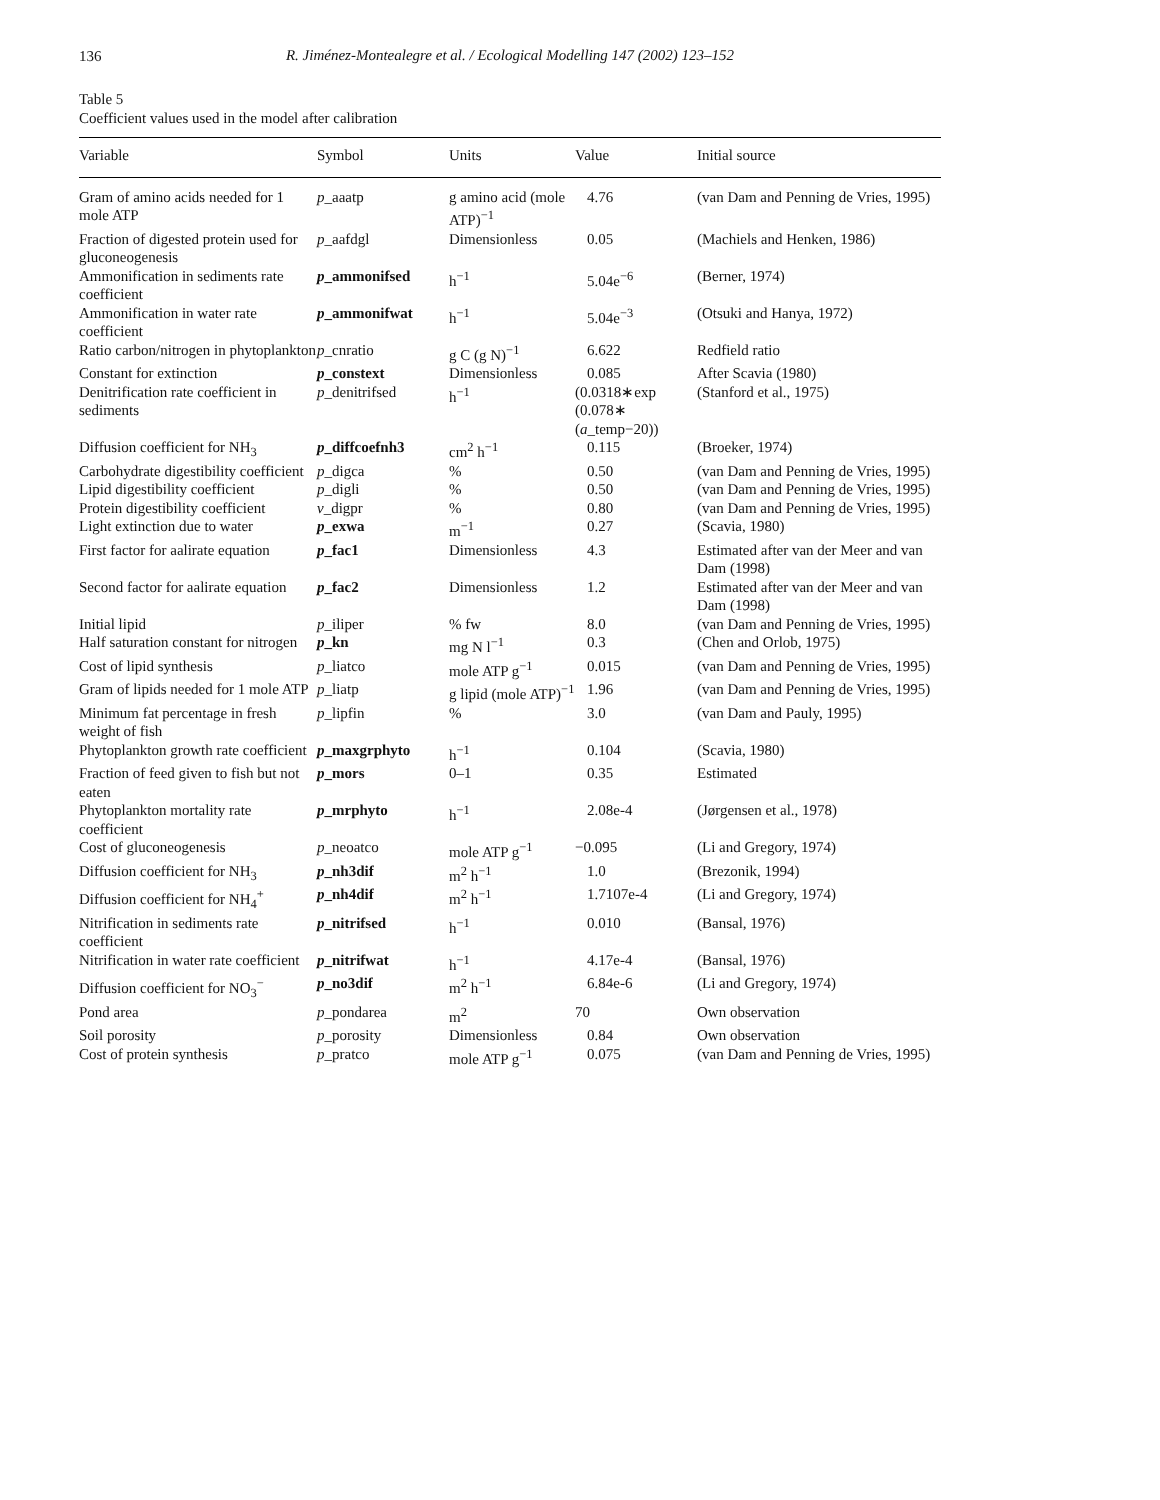136
R. Jiménez-Montealegre et al. / Ecological Modelling 147 (2002) 123–152
Table 5
Coefficient values used in the model after calibration
| Variable | Symbol | Units | Value | Initial source |
| --- | --- | --- | --- | --- |
| Gram of amino acids needed for 1 mole ATP | p _aaatp | g amino acid (mole ATP)<sup>−1</sup> | 4.76 | (van Dam and Penning de Vries, 1995) |
| Fraction of digested protein used for gluconeogenesis | p _aafdgl | Dimensionless | 0.05 | (Machiels and Henken, 1986) |
| Ammonification in sediments rate coefficient | p _ammonifsed | h<sup>−1</sup> | 5.04e<sup>−6</sup> | (Berner, 1974) |
| Ammonification in water rate coefficient | p _ammonifwat | h<sup>−1</sup> | 5.04e<sup>−3</sup> | (Otsuki and Hanya, 1972) |
| Ratio carbon/nitrogen in phytoplankton | p _cnratio | g C (g N)<sup>−1</sup> | 6.622 | Redfield ratio |
| Constant for extinction | p _constext | Dimensionless | 0.085 | After Scavia (1980) |
| Denitrification rate coefficient in sediments | p _denitrifsed | h<sup>−1</sup> | (0.0318∗exp (0.078∗ ( a _temp−20)) | (Stanford et al., 1975) |
| Diffusion coefficient for NH<sub>3</sub> | p _diffcoefnh3 | cm<sup>2</sup> h<sup>−1</sup> | 0.115 | (Broeker, 1974) |
| Carbohydrate digestibility coefficient | p _digca | % | 0.50 | (van Dam and Penning de Vries, 1995) |
| Lipid digestibility coefficient | p _digli | % | 0.50 | (van Dam and Penning de Vries, 1995) |
| Protein digestibility coefficient | v _digpr | % | 0.80 | (van Dam and Penning de Vries, 1995) |
| Light extinction due to water | p _exwa | m<sup>−1</sup> | 0.27 | (Scavia, 1980) |
| First factor for aalirate equation | p _fac1 | Dimensionless | 4.3 | Estimated after van der Meer and van Dam (1998) |
| Second factor for aalirate equation | p _fac2 | Dimensionless | 1.2 | Estimated after van der Meer and van Dam (1998) |
| Initial lipid | p _iliper | % fw | 8.0 | (van Dam and Penning de Vries, 1995) |
| Half saturation constant for nitrogen | p _kn | mg N l<sup>−1</sup> | 0.3 | (Chen and Orlob, 1975) |
| Cost of lipid synthesis | p _liatco | mole ATP g<sup>−1</sup> | 0.015 | (van Dam and Penning de Vries, 1995) |
| Gram of lipids needed for 1 mole ATP | p _liatp | g lipid (mole ATP)<sup>−1</sup> | 1.96 | (van Dam and Penning de Vries, 1995) |
| Minimum fat percentage in fresh weight of fish | p _lipfin | % | 3.0 | (van Dam and Pauly, 1995) |
| Phytoplankton growth rate coefficient | p _maxgrphyto | h<sup>−1</sup> | 0.104 | (Scavia, 1980) |
| Fraction of feed given to fish but not eaten | p _mors | 0–1 | 0.35 | Estimated |
| Phytoplankton mortality rate coefficient | p _mrphyto | h<sup>−1</sup> | 2.08e-4 | (Jørgensen et al., 1978) |
| Cost of gluconeogenesis | p _neoatco | mole ATP g<sup>−1</sup> | −0.095 | (Li and Gregory, 1974) |
| Diffusion coefficient for NH<sub>3</sub> | p _nh3dif | m<sup>2</sup> h<sup>−1</sup> | 1.0 | (Brezonik, 1994) |
| Diffusion coefficient for NH<sub>4</sub><sup>+</sup> | p _nh4dif | m<sup>2</sup> h<sup>−1</sup> | 1.7107e-4 | (Li and Gregory, 1974) |
| Nitrification in sediments rate coefficient | p _nitrifsed | h<sup>−1</sup> | 0.010 | (Bansal, 1976) |
| Nitrification in water rate coefficient | p _nitrifwat | h<sup>−1</sup> | 4.17e-4 | (Bansal, 1976) |
| Diffusion coefficient for NO<sub>3</sub><sup>−</sup> | p _no3dif | m<sup>2</sup> h<sup>−1</sup> | 6.84e-6 | (Li and Gregory, 1974) |
| Pond area | p _pondarea | m<sup>2</sup> | 70 | Own observation |
| Soil porosity | p _porosity | Dimensionless | 0.84 | Own observation |
| Cost of protein synthesis | p _pratco | mole ATP g<sup>−1</sup> | 0.075 | (van Dam and Penning de Vries, 1995) |